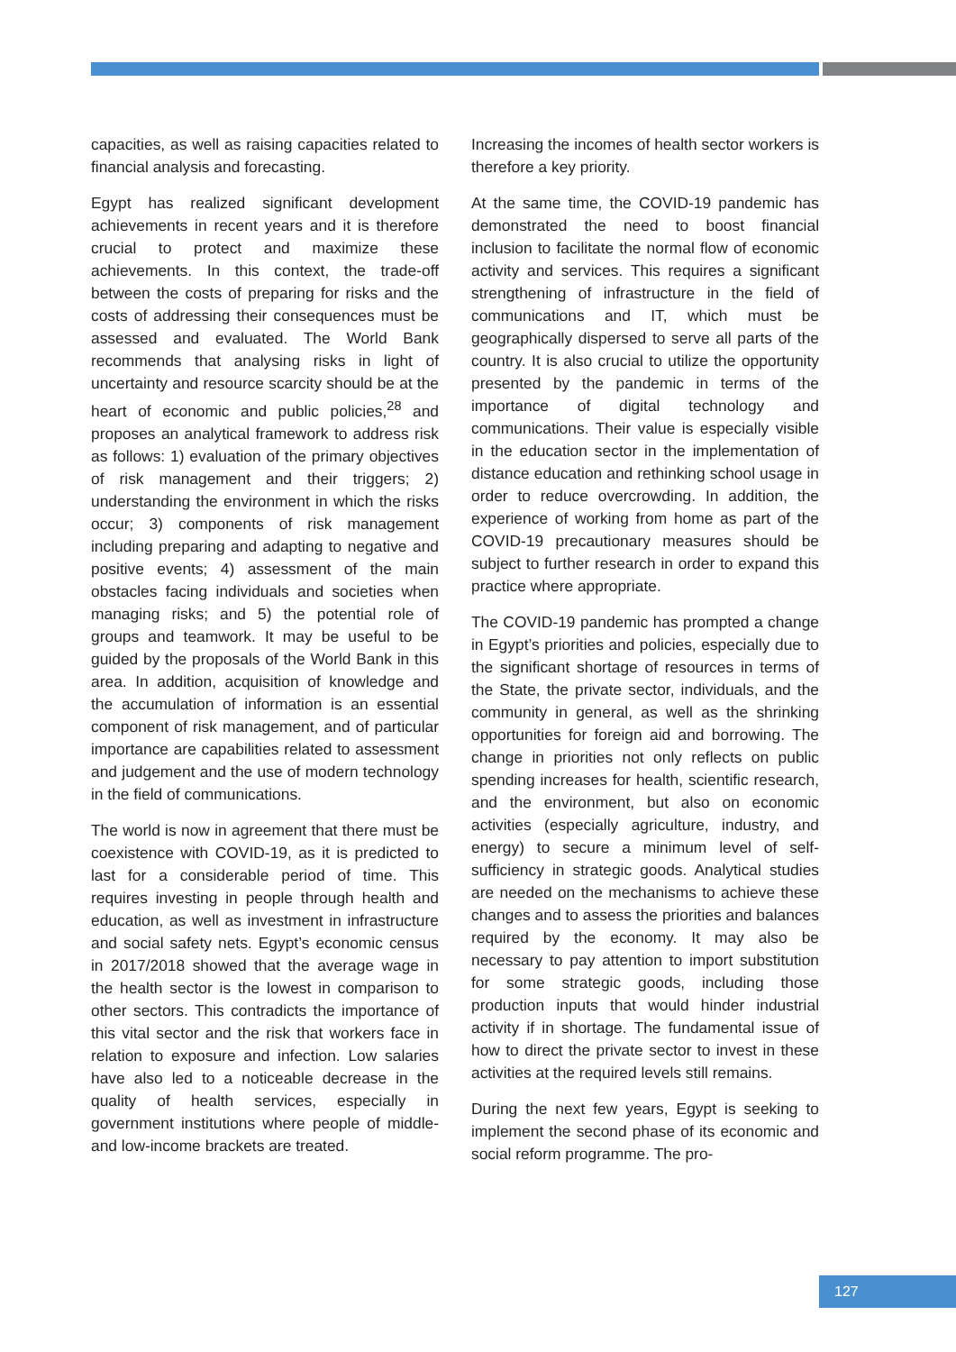capacities, as well as raising capacities related to financial analysis and forecasting.
Egypt has realized significant development achievements in recent years and it is therefore crucial to protect and maximize these achievements. In this context, the trade-off between the costs of preparing for risks and the costs of addressing their consequences must be assessed and evaluated. The World Bank recommends that analysing risks in light of uncertainty and resource scarcity should be at the heart of economic and public policies,<sup>28</sup> and proposes an analytical framework to address risk as follows: 1) evaluation of the primary objectives of risk management and their triggers; 2) understanding the environment in which the risks occur; 3) components of risk management including preparing and adapting to negative and positive events; 4) assessment of the main obstacles facing individuals and societies when managing risks; and 5) the potential role of groups and teamwork. It may be useful to be guided by the proposals of the World Bank in this area. In addition, acquisition of knowledge and the accumulation of information is an essential component of risk management, and of particular importance are capabilities related to assessment and judgement and the use of modern technology in the field of communications.
The world is now in agreement that there must be coexistence with COVID-19, as it is predicted to last for a considerable period of time. This requires investing in people through health and education, as well as investment in infrastructure and social safety nets. Egypt’s economic census in 2017/2018 showed that the average wage in the health sector is the lowest in comparison to other sectors. This contradicts the importance of this vital sector and the risk that workers face in relation to exposure and infection. Low salaries have also led to a noticeable decrease in the quality of health services, especially in government institutions where people of middle- and low-income brackets are treated.
Increasing the incomes of health sector workers is therefore a key priority.
At the same time, the COVID-19 pandemic has demonstrated the need to boost financial inclusion to facilitate the normal flow of economic activity and services. This requires a significant strengthening of infrastructure in the field of communications and IT, which must be geographically dispersed to serve all parts of the country. It is also crucial to utilize the opportunity presented by the pandemic in terms of the importance of digital technology and communications. Their value is especially visible in the education sector in the implementation of distance education and rethinking school usage in order to reduce overcrowding. In addition, the experience of working from home as part of the COVID-19 precautionary measures should be subject to further research in order to expand this practice where appropriate.
The COVID-19 pandemic has prompted a change in Egypt’s priorities and policies, especially due to the significant shortage of resources in terms of the State, the private sector, individuals, and the community in general, as well as the shrinking opportunities for foreign aid and borrowing. The change in priorities not only reflects on public spending increases for health, scientific research, and the environment, but also on economic activities (especially agriculture, industry, and energy) to secure a minimum level of self-sufficiency in strategic goods. Analytical studies are needed on the mechanisms to achieve these changes and to assess the priorities and balances required by the economy. It may also be necessary to pay attention to import substitution for some strategic goods, including those production inputs that would hinder industrial activity if in shortage. The fundamental issue of how to direct the private sector to invest in these activities at the required levels still remains.
During the next few years, Egypt is seeking to implement the second phase of its economic and social reform programme. The pro-
127